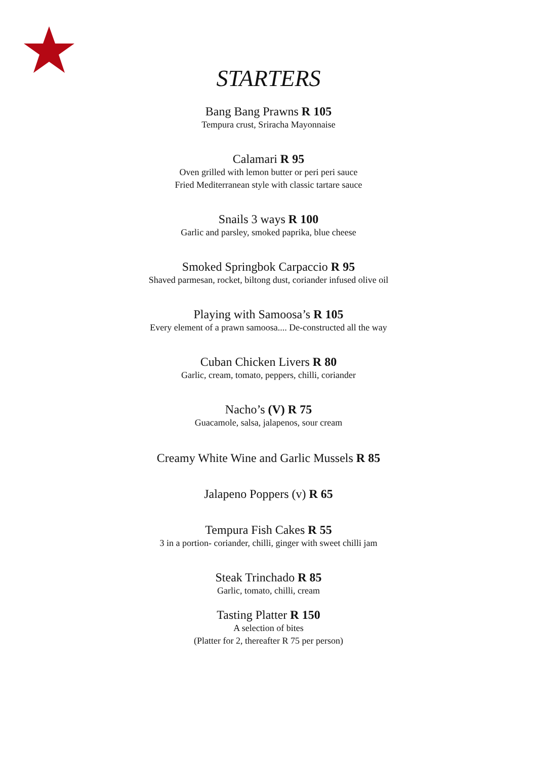STARTERS
Bang Bang Prawns R 105
Tempura crust, Sriracha Mayonnaise
Calamari R 95
Oven grilled with lemon butter or peri peri sauce
Fried Mediterranean style with classic tartare sauce
Snails 3 ways R 100
Garlic and parsley, smoked paprika, blue cheese
Smoked Springbok Carpaccio R 95
Shaved parmesan, rocket, biltong dust, coriander infused olive oil
Playing with Samoosa’s R 105
Every element of a prawn samoosa.... De-constructed all the way
Cuban Chicken Livers R 80
Garlic, cream, tomato, peppers, chilli, coriander
Nacho’s (V) R 75
Guacamole, salsa, jalapenos, sour cream
Creamy White Wine and Garlic Mussels R 85
Jalapeno Poppers (v) R 65
Tempura Fish Cakes R 55
3 in a portion- coriander, chilli, ginger with sweet chilli jam
Steak Trinchado R 85
Garlic, tomato, chilli, cream
Tasting Platter R 150
A selection of bites
(Platter for 2, thereafter R 75 per person)